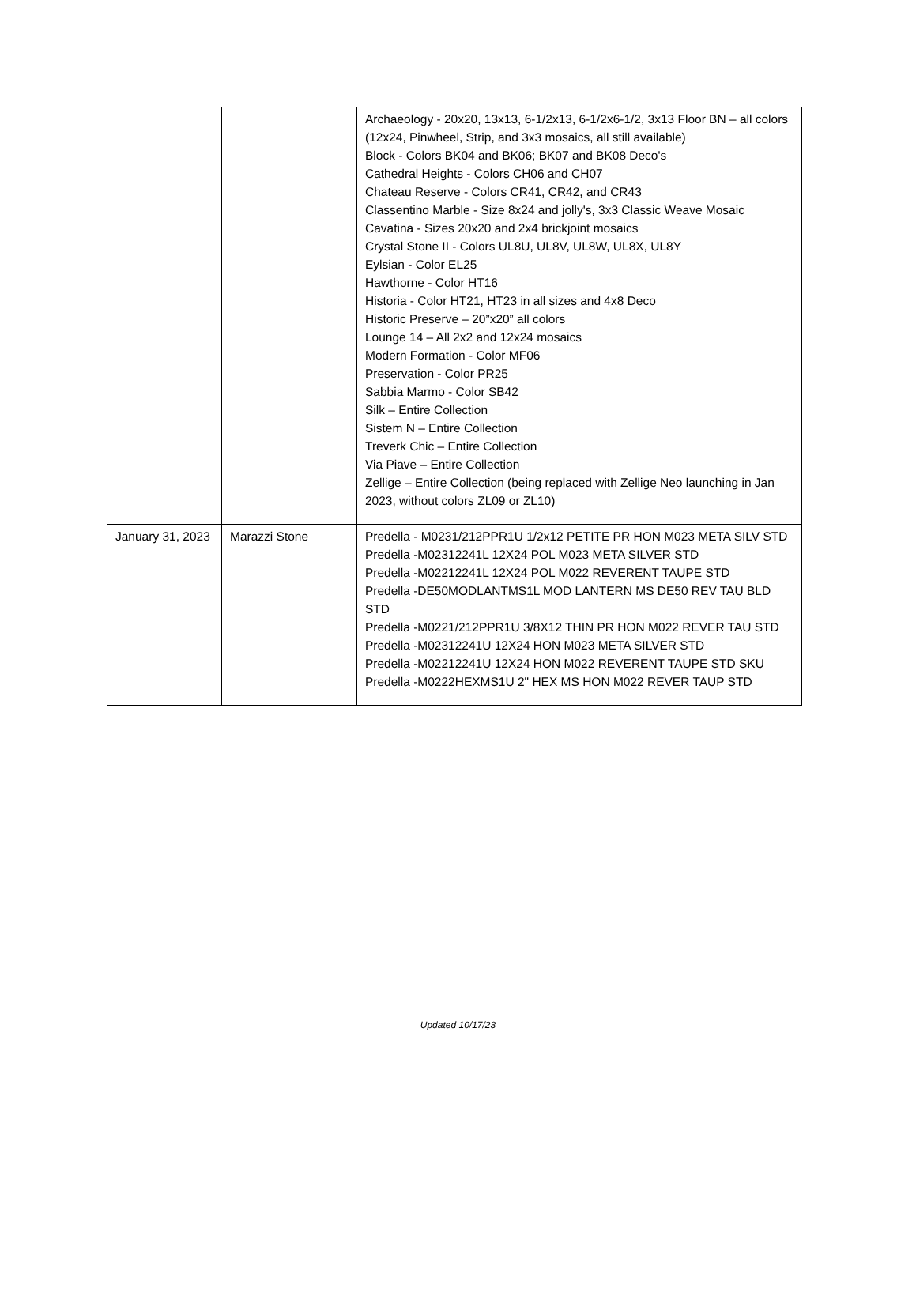| | | Archaeology - 20x20, 13x13, 6-1/2x13, 6-1/2x6-1/2, 3x13 Floor BN – all colors (12x24, Pinwheel, Strip, and 3x3 mosaics, all still available) Block - Colors BK04 and BK06; BK07 and BK08 Deco's Cathedral Heights - Colors CH06 and CH07 Chateau Reserve - Colors CR41, CR42, and CR43 Classentino Marble - Size 8x24 and jolly's, 3x3 Classic Weave Mosaic Cavatina - Sizes 20x20 and 2x4 brickjoint mosaics Crystal Stone II - Colors UL8U, UL8V, UL8W, UL8X, UL8Y Eylsian - Color EL25 Hawthorne - Color HT16 Historia - Color HT21, HT23 in all sizes and 4x8 Deco Historic Preserve – 20”x20” all colors Lounge 14 – All 2x2 and 12x24 mosaics Modern Formation - Color MF06 Preservation - Color PR25 Sabbia Marmo - Color SB42 Silk – Entire Collection Sistem N – Entire Collection Treverk Chic – Entire Collection Via Piave – Entire Collection Zellige – Entire Collection (being replaced with Zellige Neo launching in Jan 2023, without colors ZL09 or ZL10) |
| January 31, 2023 | Marazzi Stone | Predella - M0231/212PPR1U 1/2x12 PETITE PR HON M023 META SILV STD Predella -M02312241L 12X24 POL M023 META SILVER STD Predella -M02212241L 12X24 POL M022 REVERENT TAUPE STD Predella -DE50MODLANTMS1L MOD LANTERN MS DE50 REV TAU BLD STD Predella -M0221/212PPR1U 3/8X12 THIN PR HON M022 REVER TAU STD Predella -M02312241U 12X24 HON M023 META SILVER STD Predella -M02212241U 12X24 HON M022 REVERENT TAUPE STD SKU Predella -M0222HEXMS1U 2" HEX MS HON M022 REVER TAUP STD |
Updated 10/17/23